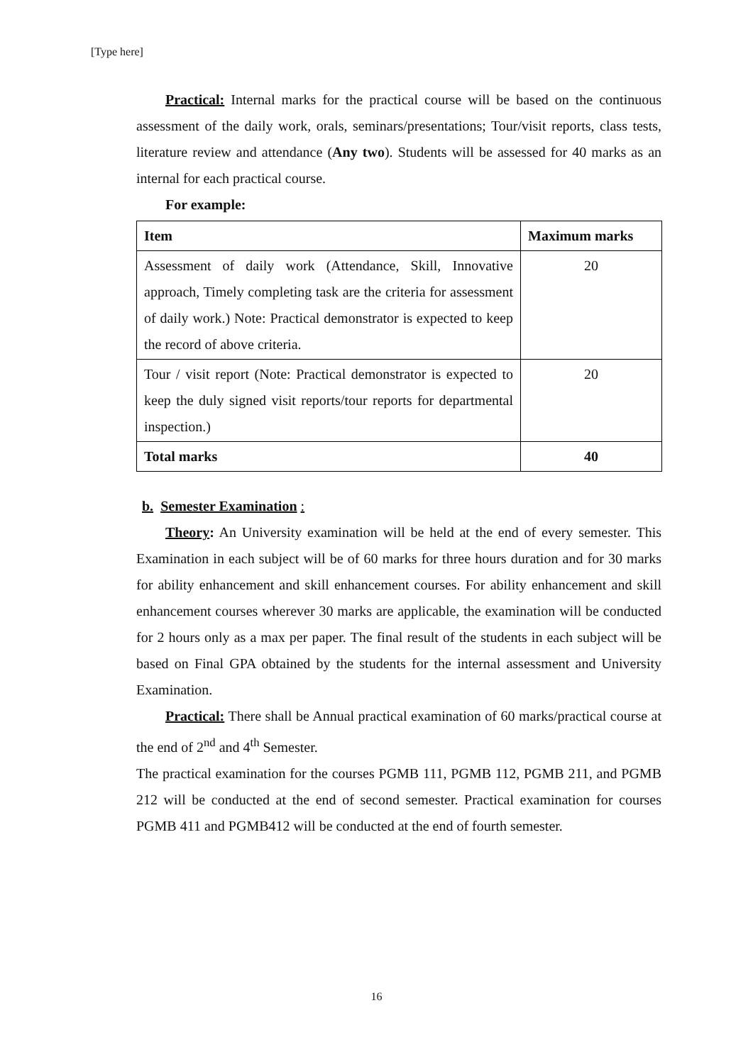[Type here]
Practical: Internal marks for the practical course will be based on the continuous assessment of the daily work, orals, seminars/presentations; Tour/visit reports, class tests, literature review and attendance (Any two). Students will be assessed for 40 marks as an internal for each practical course.
For example:
| Item | Maximum marks |
| --- | --- |
| Assessment of daily work (Attendance, Skill, Innovative approach, Timely completing task are the criteria for assessment of daily work.) Note: Practical demonstrator is expected to keep the record of above criteria. | 20 |
| Tour / visit report (Note: Practical demonstrator is expected to keep the duly signed visit reports/tour reports for departmental inspection.) | 20 |
| Total marks | 40 |
b. Semester Examination :
Theory: An University examination will be held at the end of every semester. This Examination in each subject will be of 60 marks for three hours duration and for 30 marks for ability enhancement and skill enhancement courses. For ability enhancement and skill enhancement courses wherever 30 marks are applicable, the examination will be conducted for 2 hours only as a max per paper. The final result of the students in each subject will be based on Final GPA obtained by the students for the internal assessment and University Examination.
Practical: There shall be Annual practical examination of 60 marks/practical course at the end of 2<sup>nd</sup> and 4<sup>th</sup> Semester.
The practical examination for the courses PGMB 111, PGMB 112, PGMB 211, and PGMB 212 will be conducted at the end of second semester. Practical examination for courses PGMB 411 and PGMB412 will be conducted at the end of fourth semester.
16